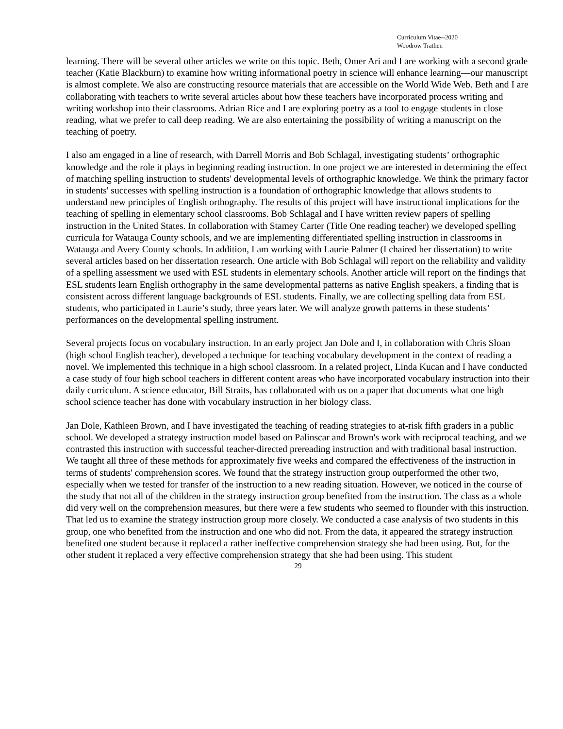Curriculum Vitae--2020
Woodrow Trathen
learning. There will be several other articles we write on this topic. Beth, Omer Ari and I are working with a second grade teacher (Katie Blackburn) to examine how writing informational poetry in science will enhance learning—our manuscript is almost complete. We also are constructing resource materials that are accessible on the World Wide Web. Beth and I are collaborating with teachers to write several articles about how these teachers have incorporated process writing and writing workshop into their classrooms. Adrian Rice and I are exploring poetry as a tool to engage students in close reading, what we prefer to call deep reading. We are also entertaining the possibility of writing a manuscript on the teaching of poetry.
I also am engaged in a line of research, with Darrell Morris and Bob Schlagal, investigating students’ orthographic knowledge and the role it plays in beginning reading instruction. In one project we are interested in determining the effect of matching spelling instruction to students' developmental levels of orthographic knowledge. We think the primary factor in students' successes with spelling instruction is a foundation of orthographic knowledge that allows students to understand new principles of English orthography. The results of this project will have instructional implications for the teaching of spelling in elementary school classrooms. Bob Schlagal and I have written review papers of spelling instruction in the United States. In collaboration with Stamey Carter (Title One reading teacher) we developed spelling curricula for Watauga County schools, and we are implementing differentiated spelling instruction in classrooms in Watauga and Avery County schools. In addition, I am working with Laurie Palmer (I chaired her dissertation) to write several articles based on her dissertation research. One article with Bob Schlagal will report on the reliability and validity of a spelling assessment we used with ESL students in elementary schools. Another article will report on the findings that ESL students learn English orthography in the same developmental patterns as native English speakers, a finding that is consistent across different language backgrounds of ESL students. Finally, we are collecting spelling data from ESL students, who participated in Laurie’s study, three years later. We will analyze growth patterns in these students’ performances on the developmental spelling instrument.
Several projects focus on vocabulary instruction. In an early project Jan Dole and I, in collaboration with Chris Sloan (high school English teacher), developed a technique for teaching vocabulary development in the context of reading a novel. We implemented this technique in a high school classroom. In a related project, Linda Kucan and I have conducted a case study of four high school teachers in different content areas who have incorporated vocabulary instruction into their daily curriculum. A science educator, Bill Straits, has collaborated with us on a paper that documents what one high school science teacher has done with vocabulary instruction in her biology class.
Jan Dole, Kathleen Brown, and I have investigated the teaching of reading strategies to at-risk fifth graders in a public school. We developed a strategy instruction model based on Palinscar and Brown's work with reciprocal teaching, and we contrasted this instruction with successful teacher-directed prereading instruction and with traditional basal instruction. We taught all three of these methods for approximately five weeks and compared the effectiveness of the instruction in terms of students' comprehension scores. We found that the strategy instruction group outperformed the other two, especially when we tested for transfer of the instruction to a new reading situation. However, we noticed in the course of the study that not all of the children in the strategy instruction group benefited from the instruction. The class as a whole did very well on the comprehension measures, but there were a few students who seemed to flounder with this instruction. That led us to examine the strategy instruction group more closely. We conducted a case analysis of two students in this group, one who benefited from the instruction and one who did not. From the data, it appeared the strategy instruction benefited one student because it replaced a rather ineffective comprehension strategy she had been using. But, for the other student it replaced a very effective comprehension strategy that she had been using. This student
29